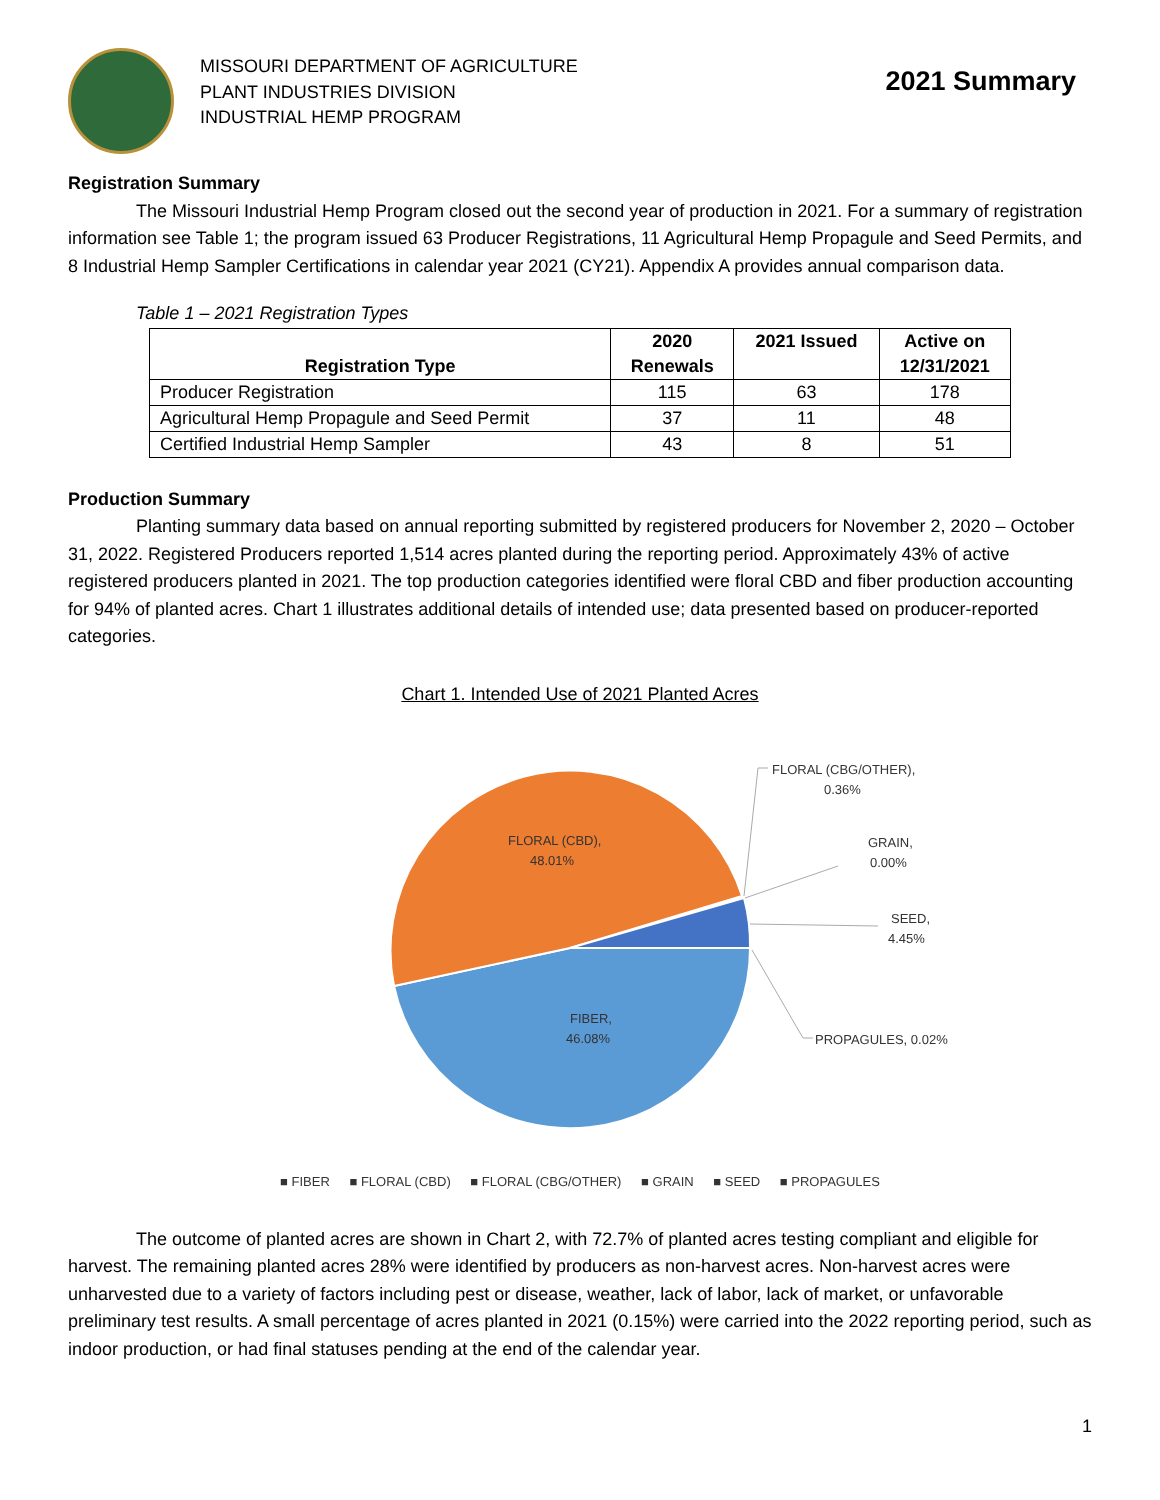MISSOURI DEPARTMENT OF AGRICULTURE
PLANT INDUSTRIES DIVISION
INDUSTRIAL HEMP PROGRAM
2021 Summary
Registration Summary
The Missouri Industrial Hemp Program closed out the second year of production in 2021. For a summary of registration information see Table 1; the program issued 63 Producer Registrations, 11 Agricultural Hemp Propagule and Seed Permits, and 8 Industrial Hemp Sampler Certifications in calendar year 2021 (CY21). Appendix A provides annual comparison data.
Table 1 – 2021 Registration Types
| Registration Type | 2020 Renewals | 2021 Issued | Active on 12/31/2021 |
| --- | --- | --- | --- |
| Producer Registration | 115 | 63 | 178 |
| Agricultural Hemp Propagule and Seed Permit | 37 | 11 | 48 |
| Certified Industrial Hemp Sampler | 43 | 8 | 51 |
Production Summary
Planting summary data based on annual reporting submitted by registered producers for November 2, 2020 – October 31, 2022. Registered Producers reported 1,514 acres planted during the reporting period. Approximately 43% of active registered producers planted in 2021. The top production categories identified were floral CBD and fiber production accounting for 94% of planted acres. Chart 1 illustrates additional details of intended use; data presented based on producer-reported categories.
Chart 1. Intended Use of 2021 Planted Acres
FLORAL (CBD),
48.01%
FIBER,
46.08%
FLORAL (CBG/OTHER),
0.36%
GRAIN,
0.00%
SEED,
4.45%
PROPAGULES, 0.02%
■ FIBER ■ FLORAL (CBD) ■ FLORAL (CBG/OTHER) ■ GRAIN ■ SEED ■ PROPAGULES
The outcome of planted acres are shown in Chart 2, with 72.7% of planted acres testing compliant and eligible for harvest. The remaining planted acres 28% were identified by producers as non-harvest acres. Non-harvest acres were unharvested due to a variety of factors including pest or disease, weather, lack of labor, lack of market, or unfavorable preliminary test results. A small percentage of acres planted in 2021 (0.15%) were carried into the 2022 reporting period, such as indoor production, or had final statuses pending at the end of the calendar year.
1